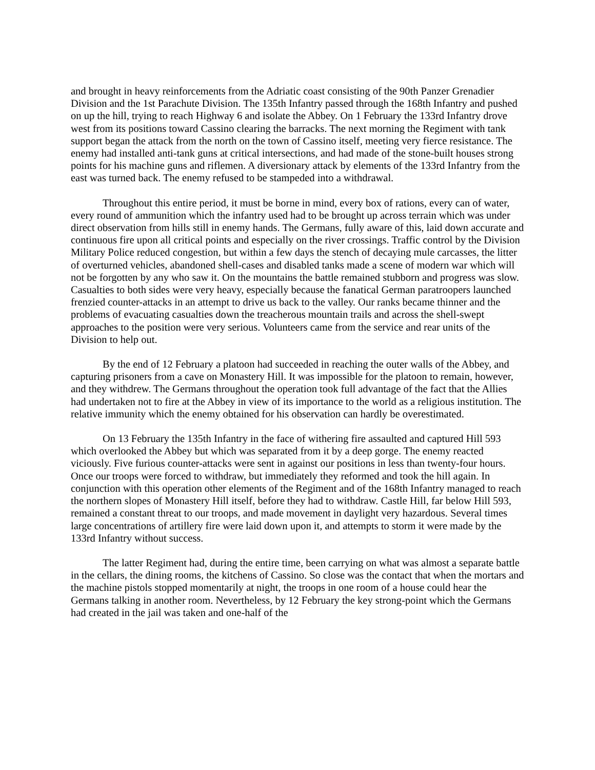and brought in heavy reinforcements from the Adriatic coast consisting of the 90th Panzer Grenadier Division and the 1st Parachute Division. The 135th Infantry passed through the 168th Infantry and pushed on up the hill, trying to reach Highway 6 and isolate the Abbey. On 1 February the 133rd Infantry drove west from its positions toward Cassino clearing the barracks. The next morning the Regiment with tank support began the attack from the north on the town of Cassino itself, meeting very fierce resistance. The enemy had installed anti-tank guns at critical intersections, and had made of the stone-built houses strong points for his machine guns and riflemen. A diversionary attack by elements of the 133rd Infantry from the east was turned back. The enemy refused to be stampeded into a withdrawal.
Throughout this entire period, it must be borne in mind, every box of rations, every can of water, every round of ammunition which the infantry used had to be brought up across terrain which was under direct observation from hills still in enemy hands. The Germans, fully aware of this, laid down accurate and continuous fire upon all critical points and especially on the river crossings. Traffic control by the Division Military Police reduced congestion, but within a few days the stench of decaying mule carcasses, the litter of overturned vehicles, abandoned shell-cases and disabled tanks made a scene of modern war which will not be forgotten by any who saw it. On the mountains the battle remained stubborn and progress was slow. Casualties to both sides were very heavy, especially because the fanatical German paratroopers launched frenzied counter-attacks in an attempt to drive us back to the valley. Our ranks became thinner and the problems of evacuating casualties down the treacherous mountain trails and across the shell-swept approaches to the position were very serious. Volunteers came from the service and rear units of the Division to help out.
By the end of 12 February a platoon had succeeded in reaching the outer walls of the Abbey, and capturing prisoners from a cave on Monastery Hill. It was impossible for the platoon to remain, however, and they withdrew. The Germans throughout the operation took full advantage of the fact that the Allies had undertaken not to fire at the Abbey in view of its importance to the world as a religious institution. The relative immunity which the enemy obtained for his observation can hardly be overestimated.
On 13 February the 135th Infantry in the face of withering fire assaulted and captured Hill 593 which overlooked the Abbey but which was separated from it by a deep gorge. The enemy reacted viciously. Five furious counter-attacks were sent in against our positions in less than twenty-four hours. Once our troops were forced to withdraw, but immediately they reformed and took the hill again. In conjunction with this operation other elements of the Regiment and of the 168th Infantry managed to reach the northern slopes of Monastery Hill itself, before they had to withdraw. Castle Hill, far below Hill 593, remained a constant threat to our troops, and made movement in daylight very hazardous. Several times large concentrations of artillery fire were laid down upon it, and attempts to storm it were made by the 133rd Infantry without success.
The latter Regiment had, during the entire time, been carrying on what was almost a separate battle in the cellars, the dining rooms, the kitchens of Cassino. So close was the contact that when the mortars and the machine pistols stopped momentarily at night, the troops in one room of a house could hear the Germans talking in another room. Nevertheless, by 12 February the key strong-point which the Germans had created in the jail was taken and one-half of the